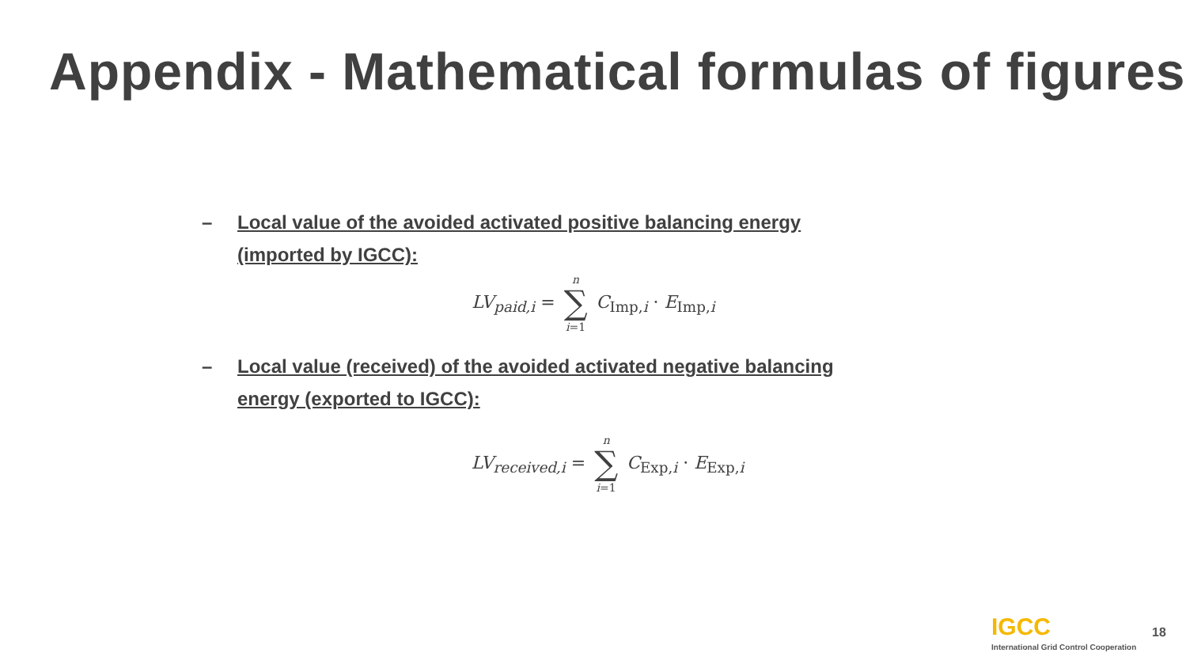Appendix - Mathematical formulas of figures
– Local value of the avoided activated positive balancing energy (imported by IGCC):
LV<sub>paid,i</sub> = n ∑ i=1 C<sub>Imp,i</sub> · E<sub>Imp,i</sub>
– Local value (received) of the avoided activated negative balancing energy (exported to IGCC):
LV<sub>received,i</sub> = n ∑ i=1 C<sub>Exp,i</sub> · E<sub>Exp,i</sub>
IGCC
International Grid Control Cooperation
18